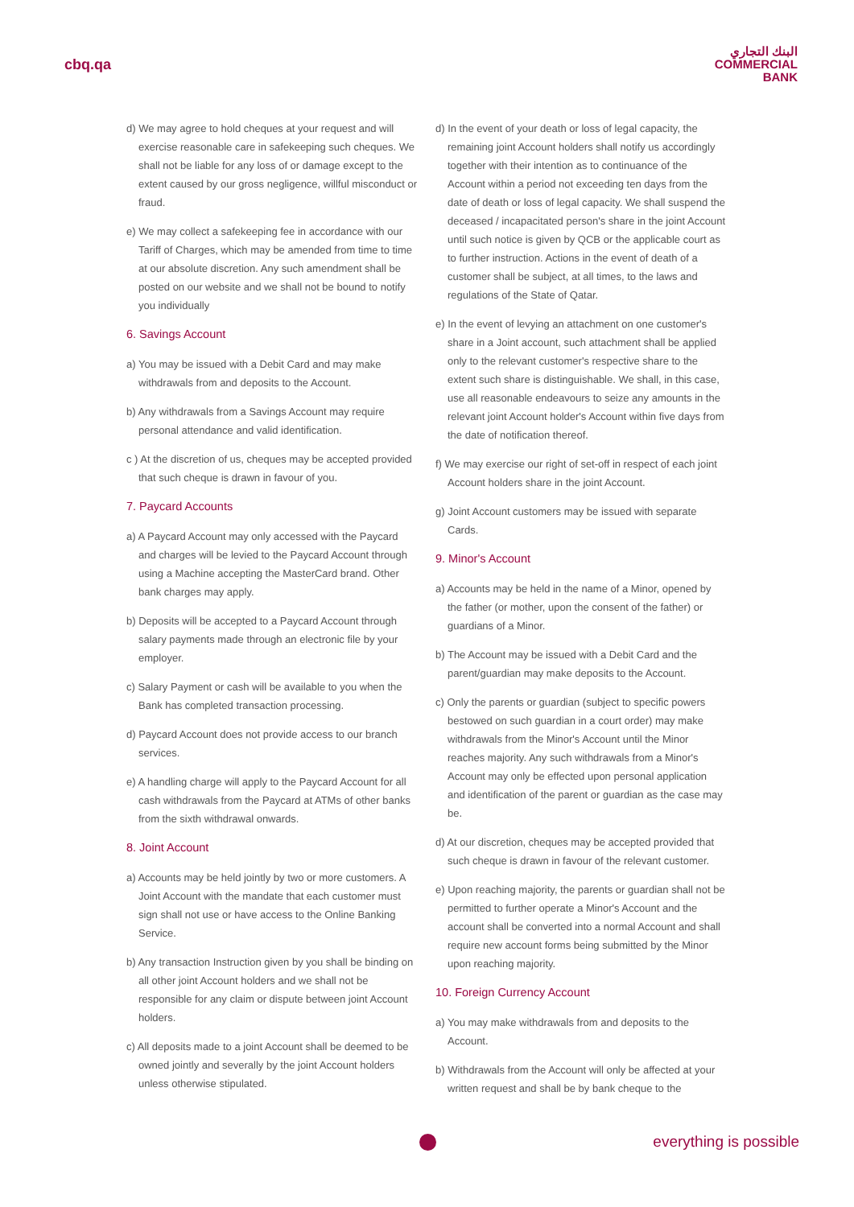cbq.qa
البنك التجاري
COMMERCIAL
BANK
d) We may agree to hold cheques at your request and will exercise reasonable care in safekeeping such cheques. We shall not be liable for any loss of or damage except to the extent caused by our gross negligence, willful misconduct or fraud.
e) We may collect a safekeeping fee in accordance with our Tariff of Charges, which may be amended from time to time at our absolute discretion. Any such amendment shall be posted on our website and we shall not be bound to notify you individually
6. Savings Account
a) You may be issued with a Debit Card and may make withdrawals from and deposits to the Account.
b) Any withdrawals from a Savings Account may require personal attendance and valid identification.
c ) At the discretion of us, cheques may be accepted provided that such cheque is drawn in favour of you.
7. Paycard Accounts
a) A Paycard Account may only accessed with the Paycard and charges will be levied to the Paycard Account through using a Machine accepting the MasterCard brand. Other bank charges may apply.
b) Deposits will be accepted to a Paycard Account through salary payments made through an electronic file by your employer.
c) Salary Payment or cash will be available to you when the Bank has completed transaction processing.
d) Paycard Account does not provide access to our branch services.
e) A handling charge will apply to the Paycard Account for all cash withdrawals from the Paycard at ATMs of other banks from the sixth withdrawal onwards.
8. Joint Account
a) Accounts may be held jointly by two or more customers. A Joint Account with the mandate that each customer must sign shall not use or have access to the Online Banking Service.
b) Any transaction Instruction given by you shall be binding on all other joint Account holders and we shall not be responsible for any claim or dispute between joint Account holders.
c) All deposits made to a joint Account shall be deemed to be owned jointly and severally by the joint Account holders unless otherwise stipulated.
d) In the event of your death or loss of legal capacity, the remaining joint Account holders shall notify us accordingly together with their intention as to continuance of the Account within a period not exceeding ten days from the date of death or loss of legal capacity. We shall suspend the deceased / incapacitated person's share in the joint Account until such notice is given by QCB or the applicable court as to further instruction. Actions in the event of death of a customer shall be subject, at all times, to the laws and regulations of the State of Qatar.
e) In the event of levying an attachment on one customer's share in a Joint account, such attachment shall be applied only to the relevant customer's respective share to the extent such share is distinguishable. We shall, in this case, use all reasonable endeavours to seize any amounts in the relevant joint Account holder's Account within five days from the date of notification thereof.
f) We may exercise our right of set-off in respect of each joint Account holders share in the joint Account.
g) Joint Account customers may be issued with separate Cards.
9. Minor's Account
a) Accounts may be held in the name of a Minor, opened by the father (or mother, upon the consent of the father) or guardians of a Minor.
b) The Account may be issued with a Debit Card and the parent/guardian may make deposits to the Account.
c) Only the parents or guardian (subject to specific powers bestowed on such guardian in a court order) may make withdrawals from the Minor's Account until the Minor reaches majority. Any such withdrawals from a Minor's Account may only be effected upon personal application and identification of the parent or guardian as the case may be.
d) At our discretion, cheques may be accepted provided that such cheque is drawn in favour of the relevant customer.
e) Upon reaching majority, the parents or guardian shall not be permitted to further operate a Minor's Account and the account shall be converted into a normal Account and shall require new account forms being submitted by the Minor upon reaching majority.
10. Foreign Currency Account
a) You may make withdrawals from and deposits to the Account.
b) Withdrawals from the Account will only be affected at your written request and shall be by bank cheque to the
everything is possible